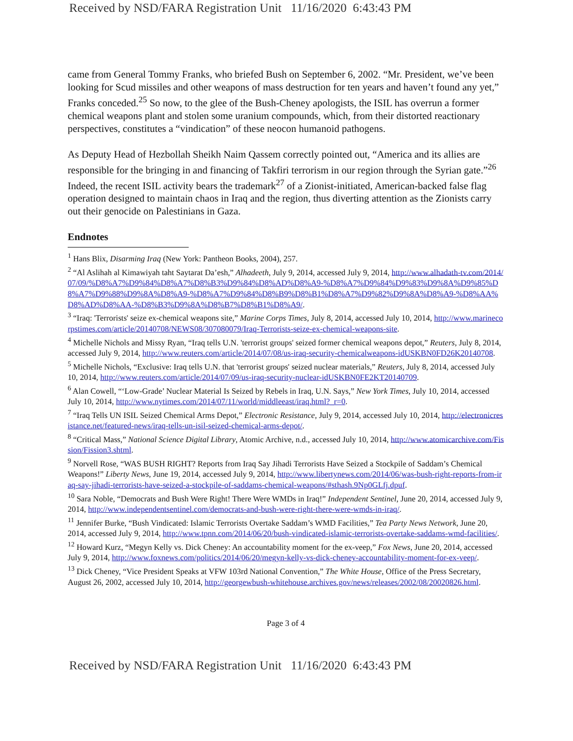Received by NSD/FARA Registration Unit 11/16/2020 6:43:43 PM
came from General Tommy Franks, who briefed Bush on September 6, 2002. “Mr. President, we’ve been looking for Scud missiles and other weapons of mass destruction for ten years and haven’t found any yet,” Franks conceded.<sup>25</sup> So now, to the glee of the Bush-Cheney apologists, the ISIL has overrun a former chemical weapons plant and stolen some uranium compounds, which, from their distorted reactionary perspectives, constitutes a “vindication” of these neocon humanoid pathogens.
As Deputy Head of Hezbollah Sheikh Naim Qassem correctly pointed out, “America and its allies are responsible for the bringing in and financing of Takfiri terrorism in our region through the Syrian gate.”<sup>26</sup> Indeed, the recent ISIL activity bears the trademark<sup>27</sup> of a Zionist-initiated, American-backed false flag operation designed to maintain chaos in Iraq and the region, thus diverting attention as the Zionists carry out their genocide on Palestinians in Gaza.
Endnotes
<sup>1</sup> Hans Blix, Disarming Iraq (New York: Pantheon Books, 2004), 257.
<sup>2</sup> “Al Aslihah al Kimawiyah taht Saytarat Da’esh,” Alhadeeth, July 9, 2014, accessed July 9, 2014, http://www.alhadath-tv.com/2014/07/09/%D8%A7%D9%84%D8%A7%D8%B3%D9%84%D8%AD%D8%A9-%D8%A7%D9%84%D9%83%D9%8A%D9%85%D8%A7%D9%88%D9%8A%D8%A9-%D8%A7%D9%84%D8%B9%D8%B1%D8%A7%D9%82%D9%8A%D8%A9-%D8%AA%D8%AD%D8%AA-%D8%B3%D9%8A%D8%B7%D8%B1%D8%A9/.
<sup>3</sup> “Iraq: 'Terrorists' seize ex-chemical weapons site,” Marine Corps Times, July 8, 2014, accessed July 10, 2014, http://www.marinecorpstimes.com/article/20140708/NEWS08/307080079/Iraq-Terrorists-seize-ex-chemical-weapons-site.
<sup>4</sup> Michelle Nichols and Missy Ryan, “Iraq tells U.N. 'terrorist groups' seized former chemical weapons depot,” Reuters, July 8, 2014, accessed July 9, 2014, http://www.reuters.com/article/2014/07/08/us-iraq-security-chemicalweapons-idUSKBN0FD26K20140708.
<sup>5</sup> Michelle Nichols, “Exclusive: Iraq tells U.N. that 'terrorist groups' seized nuclear materials,” Reuters, July 8, 2014, accessed July 10, 2014, http://www.reuters.com/article/2014/07/09/us-iraq-security-nuclear-idUSKBN0FE2KT20140709.
<sup>6</sup> Alan Cowell, “‘Low-Grade’ Nuclear Material Is Seized by Rebels in Iraq, U.N. Says,” New York Times, July 10, 2014, accessed July 10, 2014, http://www.nytimes.com/2014/07/11/world/middleeast/iraq.html?_r=0.
<sup>7</sup> “Iraq Tells UN ISIL Seized Chemical Arms Depot,” Electronic Resistance, July 9, 2014, accessed July 10, 2014, http://electronicresistance.net/featured-news/iraq-tells-un-isil-seized-chemical-arms-depot/.
<sup>8</sup> “Critical Mass,” National Science Digital Library, Atomic Archive, n.d., accessed July 10, 2014, http://www.atomicarchive.com/Fission/Fission3.shtml.
<sup>9</sup> Norvell Rose, “WAS BUSH RIGHT? Reports from Iraq Say Jihadi Terrorists Have Seized a Stockpile of Saddam’s Chemical Weapons!” Liberty News, June 19, 2014, accessed July 9, 2014, http://www.libertynews.com/2014/06/was-bush-right-reports-from-iraq-say-jihadi-terrorists-have-seized-a-stockpile-of-saddams-chemical-weapons/#sthash.9Np0GLfj.dpuf.
<sup>10</sup> Sara Noble, “Democrats and Bush Were Right! There Were WMDs in Iraq!” Independent Sentinel, June 20, 2014, accessed July 9, 2014, http://www.independentsentinel.com/democrats-and-bush-were-right-there-were-wmds-in-iraq/.
<sup>11</sup> Jennifer Burke, “Bush Vindicated: Islamic Terrorists Overtake Saddam’s WMD Facilities,” Tea Party News Network, June 20, 2014, accessed July 9, 2014, http://www.tpnn.com/2014/06/20/bush-vindicated-islamic-terrorists-overtake-saddams-wmd-facilities/.
<sup>12</sup> Howard Kurz, “Megyn Kelly vs. Dick Cheney: An accountability moment for the ex-veep,” Fox News, June 20, 2014, accessed July 9, 2014, http://www.foxnews.com/politics/2014/06/20/megyn-kelly-vs-dick-cheney-accountability-moment-for-ex-veep/.
<sup>13</sup> Dick Cheney, “Vice President Speaks at VFW 103rd National Convention,” The White House, Office of the Press Secretary, August 26, 2002, accessed July 10, 2014, http://georgewbush-whitehouse.archives.gov/news/releases/2002/08/20020826.html.
Page 3 of 4
Received by NSD/FARA Registration Unit 11/16/2020 6:43:43 PM